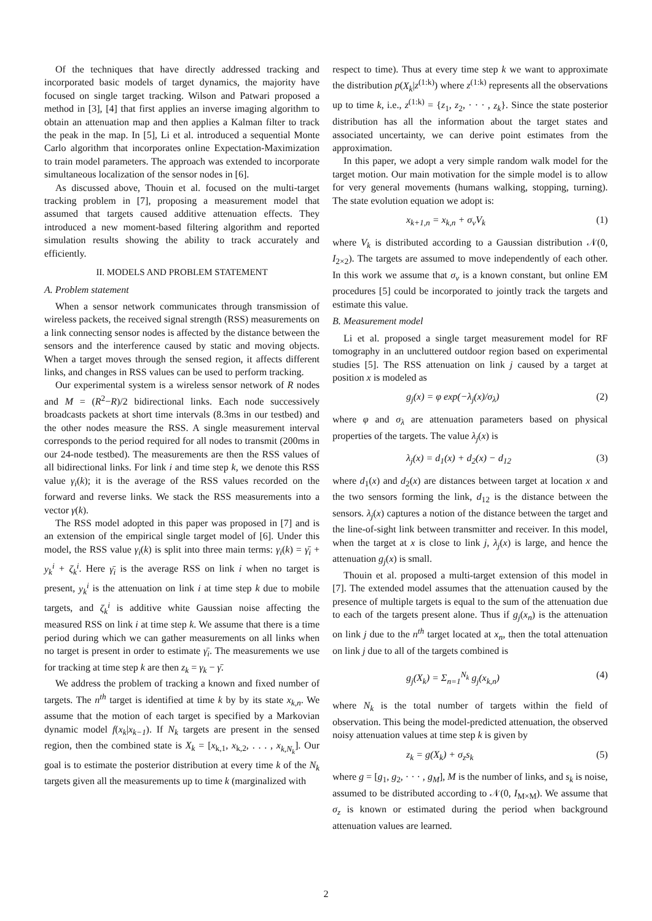Of the techniques that have directly addressed tracking and incorporated basic models of target dynamics, the majority have focused on single target tracking. Wilson and Patwari proposed a method in [3], [4] that first applies an inverse imaging algorithm to obtain an attenuation map and then applies a Kalman filter to track the peak in the map. In [5], Li et al. introduced a sequential Monte Carlo algorithm that incorporates online Expectation-Maximization to train model parameters. The approach was extended to incorporate simultaneous localization of the sensor nodes in [6].
As discussed above, Thouin et al. focused on the multi-target tracking problem in [7], proposing a measurement model that assumed that targets caused additive attenuation effects. They introduced a new moment-based filtering algorithm and reported simulation results showing the ability to track accurately and efficiently.
II. MODELS AND PROBLEM STATEMENT
A. Problem statement
When a sensor network communicates through transmission of wireless packets, the received signal strength (RSS) measurements on a link connecting sensor nodes is affected by the distance between the sensors and the interference caused by static and moving objects. When a target moves through the sensed region, it affects different links, and changes in RSS values can be used to perform tracking.
Our experimental system is a wireless sensor network of R nodes and M = (R<sup>2</sup>−R)/2 bidirectional links. Each node successively broadcasts packets at short time intervals (8.3ms in our testbed) and the other nodes measure the RSS. A single measurement interval corresponds to the period required for all nodes to transmit (200ms in our 24-node testbed). The measurements are then the RSS values of all bidirectional links. For link i and time step k, we denote this RSS value γ<sub>i</sub>(k); it is the average of the RSS values recorded on the forward and reverse links. We stack the RSS measurements into a vector γ(k).
The RSS model adopted in this paper was proposed in [7] and is an extension of the empirical single target model of [6]. Under this model, the RSS value γ<sub>i</sub>(k) is split into three main terms: γ<sub>i</sub>(k) = γ̄<sub>i</sub> + y<sub>k</sub><sup>i</sup> + ζ<sub>k</sub><sup>i</sup>. Here γ̄<sub>i</sub> is the average RSS on link i when no target is present, y<sub>k</sub><sup>i</sup> is the attenuation on link i at time step k due to mobile targets, and ζ<sub>k</sub><sup>i</sup> is additive white Gaussian noise affecting the measured RSS on link i at time step k. We assume that there is a time period during which we can gather measurements on all links when no target is present in order to estimate γ̄<sub>i</sub>. The measurements we use for tracking at time step k are then z<sub>k</sub> = γ<sub>k</sub> − γ̄.
We address the problem of tracking a known and fixed number of targets. The n<sup>th</sup> target is identified at time k by by its state x<sub>k,n</sub>. We assume that the motion of each target is specified by a Markovian dynamic model f(x<sub>k</sub>|x<sub>k−1</sub>). If N<sub>k</sub> targets are present in the sensed region, then the combined state is X<sub>k</sub> = [x<sub>k,1</sub>, x<sub>k,2</sub>, . . . , x<sub>k,N<sub>k</sub></sub>]. Our goal is to estimate the posterior distribution at every time k of the N<sub>k</sub> targets given all the measurements up to time k (marginalized with
respect to time). Thus at every time step k we want to approximate the distribution p(X<sub>k</sub>|z<sup>(1:k)</sup>) where z<sup>(1:k)</sup> represents all the observations up to time k, i.e., z<sup>(1:k)</sup> = {z<sub>1</sub>, z<sub>2</sub>, · · · , z<sub>k</sub>}. Since the state posterior distribution has all the information about the target states and associated uncertainty, we can derive point estimates from the approximation.
In this paper, we adopt a very simple random walk model for the target motion. Our main motivation for the simple model is to allow for very general movements (humans walking, stopping, turning). The state evolution equation we adopt is:
x<sub>k+1,n</sub> = x<sub>k,n</sub> + σ<sub>v</sub>V<sub>k</sub> (1)
where V<sub>k</sub> is distributed according to a Gaussian distribution 𝒩(0, I<sub>2×2</sub>). The targets are assumed to move independently of each other. In this work we assume that σ<sub>v</sub> is a known constant, but online EM procedures [5] could be incorporated to jointly track the targets and estimate this value.
B. Measurement model
Li et al. proposed a single target measurement model for RF tomography in an uncluttered outdoor region based on experimental studies [5]. The RSS attenuation on link j caused by a target at position x is modeled as
g<sub>j</sub>(x) = φ exp(−λ<sub>j</sub>(x)/σ<sub>λ</sub>) (2)
where φ and σ<sub>λ</sub> are attenuation parameters based on physical properties of the targets. The value λ<sub>j</sub>(x) is
λ<sub>j</sub>(x) = d<sub>1</sub>(x) + d<sub>2</sub>(x) − d<sub>12</sub> (3)
where d<sub>1</sub>(x) and d<sub>2</sub>(x) are distances between target at location x and the two sensors forming the link, d<sub>12</sub> is the distance between the sensors. λ<sub>j</sub>(x) captures a notion of the distance between the target and the line-of-sight link between transmitter and receiver. In this model, when the target at x is close to link j, λ<sub>j</sub>(x) is large, and hence the attenuation g<sub>j</sub>(x) is small.
Thouin et al. proposed a multi-target extension of this model in [7]. The extended model assumes that the attenuation caused by the presence of multiple targets is equal to the sum of the attenuation due to each of the targets present alone. Thus if g<sub>j</sub>(x<sub>n</sub>) is the attenuation on link j due to the n<sup>th</sup> target located at x<sub>n</sub>, then the total attenuation on link j due to all of the targets combined is
g<sub>j</sub>(X<sub>k</sub>) = Σ<sub>n=1</sub><sup>N<sub>k</sub></sup> g<sub>j</sub>(x<sub>k,n</sub>) (4)
where N<sub>k</sub> is the total number of targets within the field of observation. This being the model-predicted attenuation, the observed noisy attenuation values at time step k is given by
z<sub>k</sub> = g(X<sub>k</sub>) + σ<sub>z</sub>s<sub>k</sub> (5)
where g = [g<sub>1</sub>, g<sub>2</sub>, · · · , g<sub>M</sub>], M is the number of links, and s<sub>k</sub> is noise, assumed to be distributed according to 𝒩(0, I<sub>M×M</sub>). We assume that σ<sub>z</sub> is known or estimated during the period when background attenuation values are learned.
2